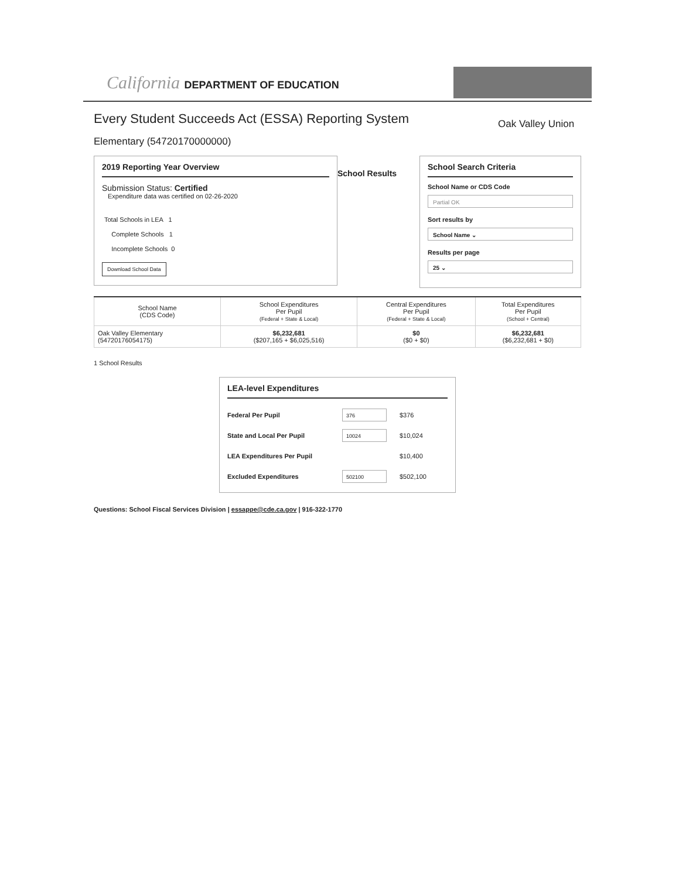California DEPARTMENT OF EDUCATION
Every Student Succeeds Act (ESSA) Reporting System
Oak Valley Union
Elementary (54720170000000)
2019 Reporting Year Overview
Submission Status: Certified
Expenditure data was certified on 02-26-2020
Total Schools in LEA 1
Complete Schools 1
Incomplete Schools 0
Download School Data
School Results
School Search Criteria
School Name or CDS Code
Partial OK
Sort results by
School Name ⌄
Results per page
25 ⌄
| School Name (CDS Code) | School Expenditures Per Pupil (Federal + State & Local) | Central Expenditures Per Pupil (Federal + State & Local) | Total Expenditures Per Pupil (School + Central) |
| --- | --- | --- | --- |
| Oak Valley Elementary (54720176054175) | $6,232,681 ($207,165 + $6,025,516) | $0 ($0 + $0) | $6,232,681 ($6,232,681 + $0) |
1 School Results
LEA-level Expenditures
Federal Per Pupil 376 $376
State and Local Per Pupil 10024 $10,024
LEA Expenditures Per Pupil $10,400
Excluded Expenditures 502100 $502,100
Questions: School Fiscal Services Division | essappe@cde.ca.gov | 916-322-1770